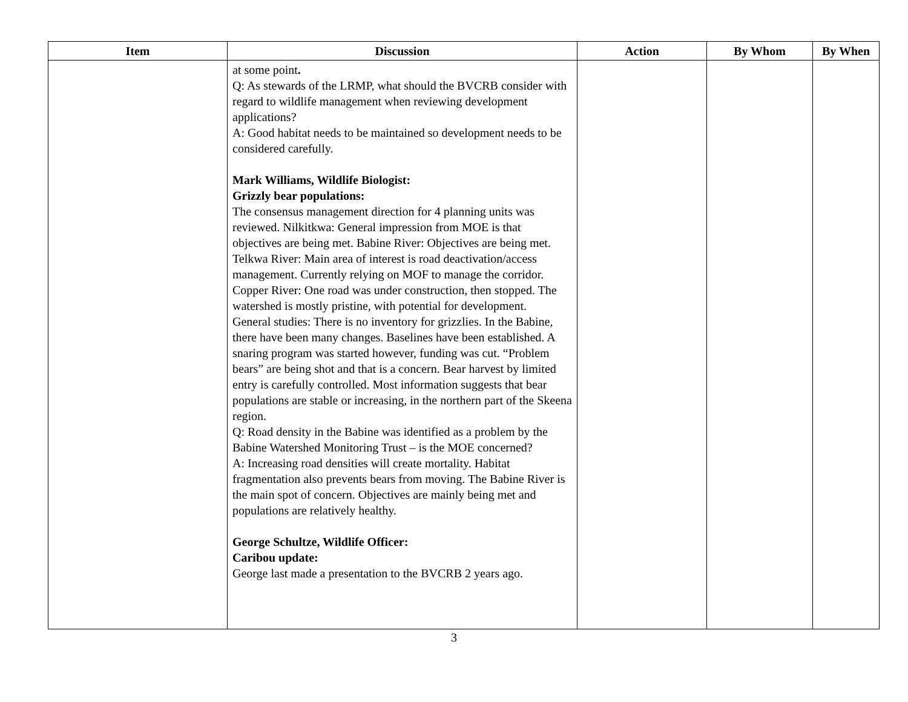| Item | Discussion | Action | By Whom | By When |
| --- | --- | --- | --- | --- |
| | at some point . Q: As stewards of the LRMP, what should the BVCRB consider with regard to wildlife management when reviewing development applications? A: Good habitat needs to be maintained so development needs to be considered carefully. Mark Williams, Wildlife Biologist: Grizzly bear populations: The consensus management direction for 4 planning units was reviewed. Nilkitkwa: General impression from MOE is that objectives are being met. Babine River: Objectives are being met. Telkwa River: Main area of interest is road deactivation/access management. Currently relying on MOF to manage the corridor. Copper River: One road was under construction, then stopped. The watershed is mostly pristine, with potential for development. General studies: There is no inventory for grizzlies. In the Babine, there have been many changes. Baselines have been established. A snaring program was started however, funding was cut. “Problem bears” are being shot and that is a concern. Bear harvest by limited entry is carefully controlled. Most information suggests that bear populations are stable or increasing, in the northern part of the Skeena region. Q: Road density in the Babine was identified as a problem by the Babine Watershed Monitoring Trust – is the MOE concerned? A: Increasing road densities will create mortality. Habitat fragmentation also prevents bears from moving. The Babine River is the main spot of concern. Objectives are mainly being met and populations are relatively healthy. George Schultze, Wildlife Officer: Caribou update: George last made a presentation to the BVCRB 2 years ago. | | | |
3